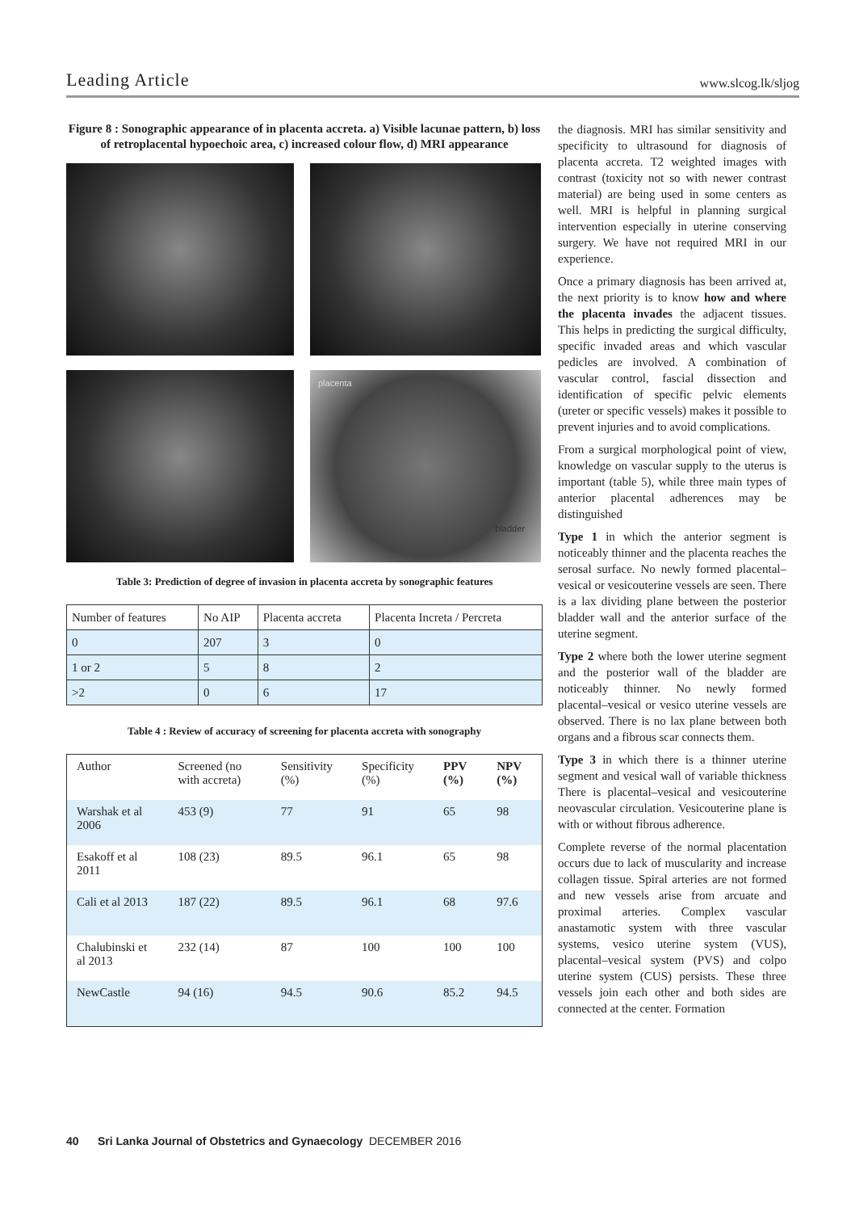Leading Article www.slcog.lk/sljog
Figure 8 : Sonographic appearance of in placenta accreta. a) Visible lacunae pattern, b) loss of retroplacental hypoechoic area, c) increased colour flow, d) MRI appearance
placenta
bladder
Table 3: Prediction of degree of invasion in placenta accreta by sonographic features
| Number of features | No AIP | Placenta accreta | Placenta Increta / Percreta |
| 0 | 207 | 3 | 0 |
| 1 or 2 | 5 | 8 | 2 |
| >2 | 0 | 6 | 17 |
Table 4 : Review of accuracy of screening for placenta accreta with sonography
| Author | Screened (no with accreta) | Sensitivity (%) | Specificity (%) | PPV (%) | NPV (%) |
| --- | --- | --- | --- | --- | --- |
| Warshak et al 2006 | 453 (9) | 77 | 91 | 65 | 98 |
| Esakoff et al 2011 | 108 (23) | 89.5 | 96.1 | 65 | 98 |
| Cali et al 2013 | 187 (22) | 89.5 | 96.1 | 68 | 97.6 |
| Chalubinski et al 2013 | 232 (14) | 87 | 100 | 100 | 100 |
| NewCastle | 94 (16) | 94.5 | 90.6 | 85.2 | 94.5 |
the diagnosis. MRI has similar sensitivity and specificity to ultrasound for diagnosis of placenta accreta. T2 weighted images with contrast (toxicity not so with newer contrast material) are being used in some centers as well. MRI is helpful in planning surgical intervention especially in uterine conserving surgery. We have not required MRI in our experience.
Once a primary diagnosis has been arrived at, the next priority is to know how and where the placenta invades the adjacent tissues. This helps in predicting the surgical difficulty, specific invaded areas and which vascular pedicles are involved. A combination of vascular control, fascial dissection and identification of specific pelvic elements (ureter or specific vessels) makes it possible to prevent injuries and to avoid complications.
From a surgical morphological point of view, knowledge on vascular supply to the uterus is important (table 5), while three main types of anterior placental adherences may be distinguished
Type 1 in which the anterior segment is noticeably thinner and the placenta reaches the serosal surface. No newly formed placental–vesical or vesicouterine vessels are seen. There is a lax dividing plane between the posterior bladder wall and the anterior surface of the uterine segment.
Type 2 where both the lower uterine segment and the posterior wall of the bladder are noticeably thinner. No newly formed placental–vesical or vesico uterine vessels are observed. There is no lax plane between both organs and a fibrous scar connects them.
Type 3 in which there is a thinner uterine segment and vesical wall of variable thickness There is placental–vesical and vesicouterine neovascular circulation. Vesicouterine plane is with or without fibrous adherence.
Complete reverse of the normal placentation occurs due to lack of muscularity and increase collagen tissue. Spiral arteries are not formed and new vessels arise from arcuate and proximal arteries. Complex vascular anastamotic system with three vascular systems, vesico uterine system (VUS), placental–vesical system (PVS) and colpo uterine system (CUS) persists. These three vessels join each other and both sides are connected at the center. Formation
40 Sri Lanka Journal of Obstetrics and Gynaecology DECEMBER 2016